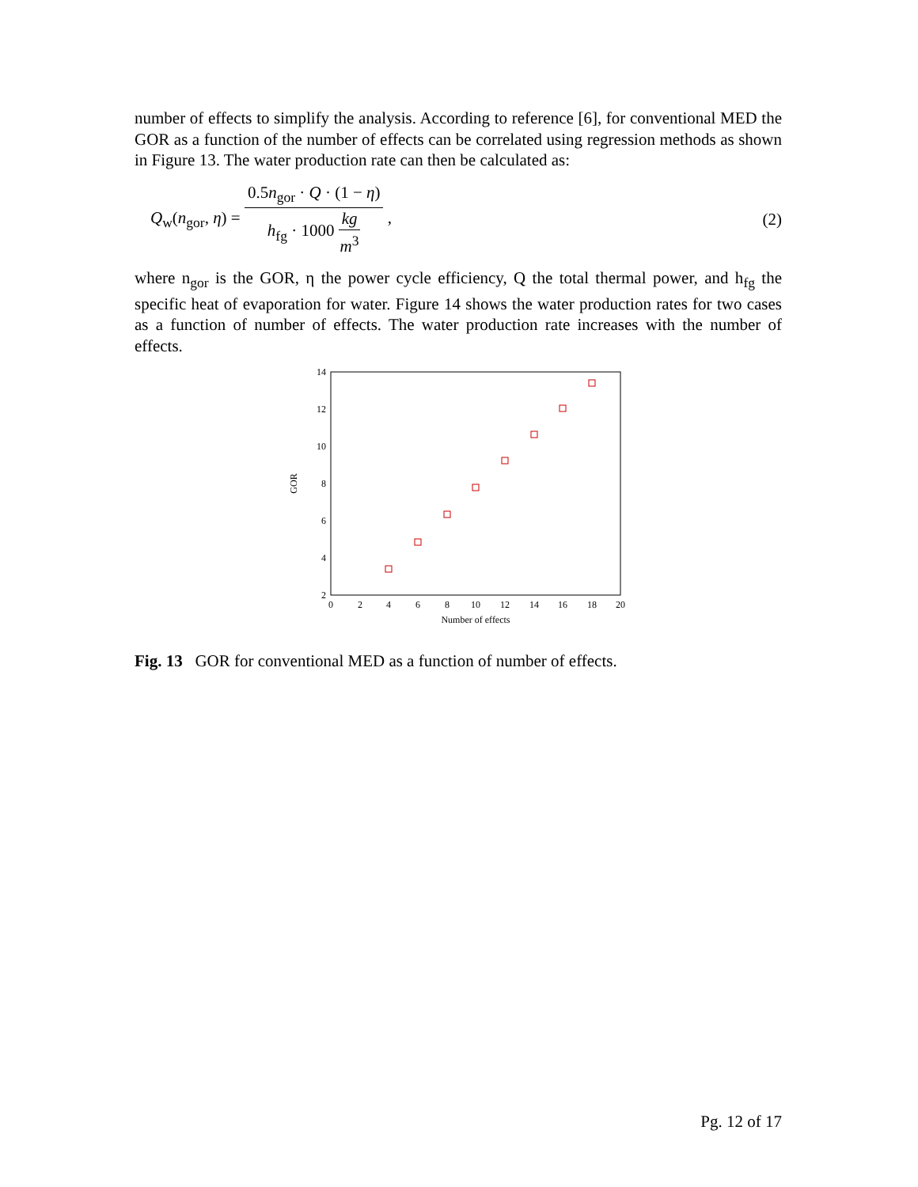number of effects to simplify the analysis. According to reference [6], for conventional MED the GOR as a function of the number of effects can be correlated using regression methods as shown in Figure 13. The water production rate can then be calculated as:
Q<sub>w</sub>(n<sub>gor</sub>, η) = 0.5n<sub>gor</sub> · Q · (1 − η) h<sub>fg</sub> · 1000 kg m<sup>3</sup> , (2)
where n<sub>gor</sub> is the GOR, η the power cycle efficiency, Q the total thermal power, and h<sub>fg</sub> the specific heat of evaporation for water. Figure 14 shows the water production rates for two cases as a function of number of effects. The water production rate increases with the number of effects.
2
4
6
8
10
12
14
0
2
4
6
8
10
12
14
16
18
20
Number of effects
GOR
Fig. 13 GOR for conventional MED as a function of number of effects.
Pg. 12 of 17